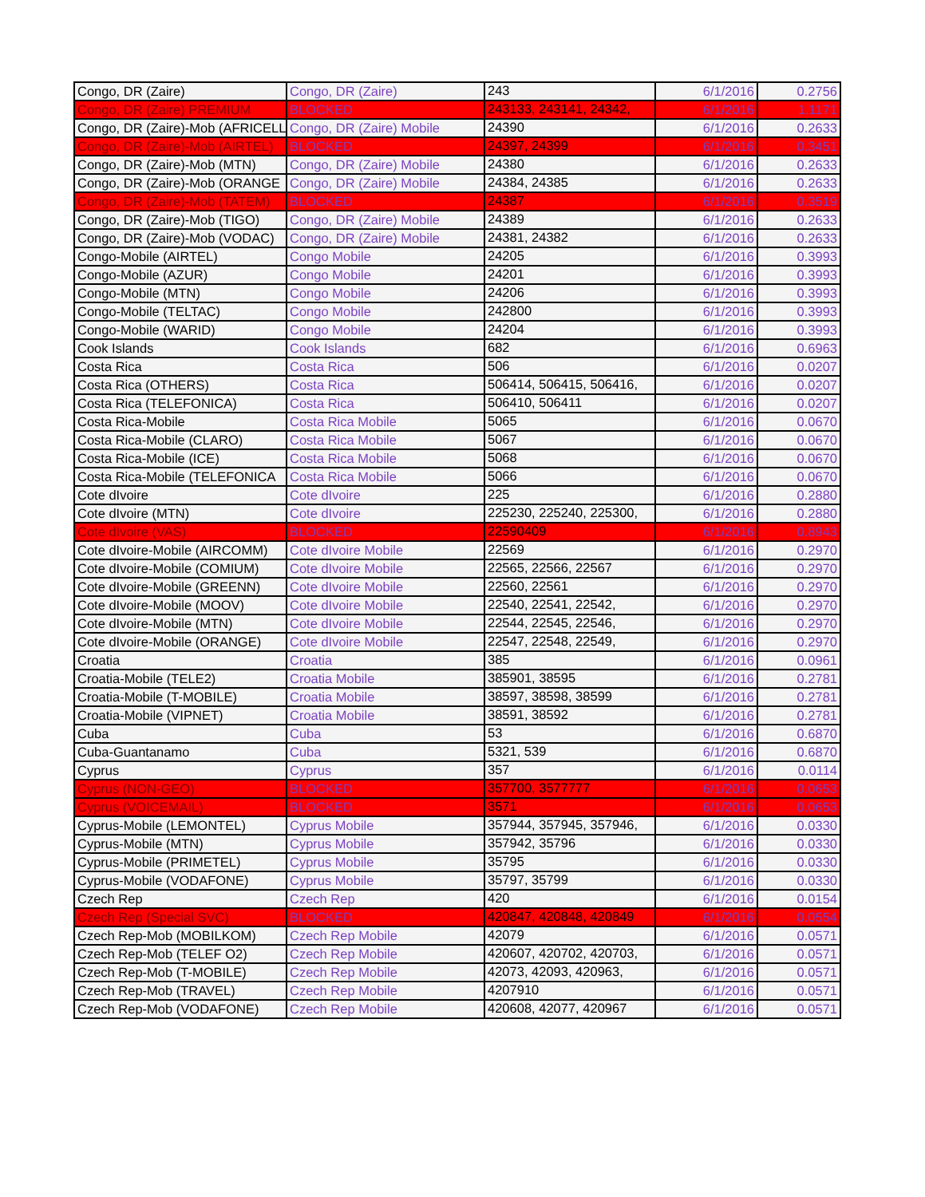| Congo, DR (Zaire) | Congo, DR (Zaire) | 243 | 6/1/2016 | 0.2756 |
| Congo, DR (Zaire) PREMIUM | BLOCKED | 243133, 243141, 24342, | 6/1/2016 | 1.1171 |
| Congo, DR (Zaire)-Mob (AFRICELL | Congo, DR (Zaire) Mobile | 24390 | 6/1/2016 | 0.2633 |
| Congo, DR (Zaire)-Mob (AIRTEL) | BLOCKED | 24397, 24399 | 6/1/2016 | 0.3451 |
| Congo, DR (Zaire)-Mob (MTN) | Congo, DR (Zaire) Mobile | 24380 | 6/1/2016 | 0.2633 |
| Congo, DR (Zaire)-Mob (ORANGE | Congo, DR (Zaire) Mobile | 24384, 24385 | 6/1/2016 | 0.2633 |
| Congo, DR (Zaire)-Mob (TATEM) | BLOCKED | 24387 | 6/1/2016 | 0.3519 |
| Congo, DR (Zaire)-Mob (TIGO) | Congo, DR (Zaire) Mobile | 24389 | 6/1/2016 | 0.2633 |
| Congo, DR (Zaire)-Mob (VODAC) | Congo, DR (Zaire) Mobile | 24381, 24382 | 6/1/2016 | 0.2633 |
| Congo-Mobile (AIRTEL) | Congo Mobile | 24205 | 6/1/2016 | 0.3993 |
| Congo-Mobile (AZUR) | Congo Mobile | 24201 | 6/1/2016 | 0.3993 |
| Congo-Mobile (MTN) | Congo Mobile | 24206 | 6/1/2016 | 0.3993 |
| Congo-Mobile (TELTAC) | Congo Mobile | 242800 | 6/1/2016 | 0.3993 |
| Congo-Mobile (WARID) | Congo Mobile | 24204 | 6/1/2016 | 0.3993 |
| Cook Islands | Cook Islands | 682 | 6/1/2016 | 0.6963 |
| Costa Rica | Costa Rica | 506 | 6/1/2016 | 0.0207 |
| Costa Rica (OTHERS) | Costa Rica | 506414, 506415, 506416, | 6/1/2016 | 0.0207 |
| Costa Rica (TELEFONICA) | Costa Rica | 506410, 506411 | 6/1/2016 | 0.0207 |
| Costa Rica-Mobile | Costa Rica Mobile | 5065 | 6/1/2016 | 0.0670 |
| Costa Rica-Mobile (CLARO) | Costa Rica Mobile | 5067 | 6/1/2016 | 0.0670 |
| Costa Rica-Mobile (ICE) | Costa Rica Mobile | 5068 | 6/1/2016 | 0.0670 |
| Costa Rica-Mobile (TELEFONICA | Costa Rica Mobile | 5066 | 6/1/2016 | 0.0670 |
| Cote dIvoire | Cote dIvoire | 225 | 6/1/2016 | 0.2880 |
| Cote dIvoire (MTN) | Cote dIvoire | 225230, 225240, 225300, | 6/1/2016 | 0.2880 |
| Cote dIvoire (VAS) | BLOCKED | 22590409 | 6/1/2016 | 0.8943 |
| Cote dIvoire-Mobile (AIRCOMM) | Cote dIvoire Mobile | 22569 | 6/1/2016 | 0.2970 |
| Cote dIvoire-Mobile (COMIUM) | Cote dIvoire Mobile | 22565, 22566, 22567 | 6/1/2016 | 0.2970 |
| Cote dIvoire-Mobile (GREENN) | Cote dIvoire Mobile | 22560, 22561 | 6/1/2016 | 0.2970 |
| Cote dIvoire-Mobile (MOOV) | Cote dIvoire Mobile | 22540, 22541, 22542, | 6/1/2016 | 0.2970 |
| Cote dIvoire-Mobile (MTN) | Cote dIvoire Mobile | 22544, 22545, 22546, | 6/1/2016 | 0.2970 |
| Cote dIvoire-Mobile (ORANGE) | Cote dIvoire Mobile | 22547, 22548, 22549, | 6/1/2016 | 0.2970 |
| Croatia | Croatia | 385 | 6/1/2016 | 0.0961 |
| Croatia-Mobile (TELE2) | Croatia Mobile | 385901, 38595 | 6/1/2016 | 0.2781 |
| Croatia-Mobile (T-MOBILE) | Croatia Mobile | 38597, 38598, 38599 | 6/1/2016 | 0.2781 |
| Croatia-Mobile (VIPNET) | Croatia Mobile | 38591, 38592 | 6/1/2016 | 0.2781 |
| Cuba | Cuba | 53 | 6/1/2016 | 0.6870 |
| Cuba-Guantanamo | Cuba | 5321, 539 | 6/1/2016 | 0.6870 |
| Cyprus | Cyprus | 357 | 6/1/2016 | 0.0114 |
| Cyprus (NON-GEO) | BLOCKED | 357700, 3577777 | 6/1/2016 | 0.0653 |
| Cyprus (VOICEMAIL) | BLOCKED | 3571 | 6/1/2016 | 0.0653 |
| Cyprus-Mobile (LEMONTEL) | Cyprus Mobile | 357944, 357945, 357946, | 6/1/2016 | 0.0330 |
| Cyprus-Mobile (MTN) | Cyprus Mobile | 357942, 35796 | 6/1/2016 | 0.0330 |
| Cyprus-Mobile (PRIMETEL) | Cyprus Mobile | 35795 | 6/1/2016 | 0.0330 |
| Cyprus-Mobile (VODAFONE) | Cyprus Mobile | 35797, 35799 | 6/1/2016 | 0.0330 |
| Czech Rep | Czech Rep | 420 | 6/1/2016 | 0.0154 |
| Czech Rep (Special SVC) | BLOCKED | 420847, 420848, 420849 | 6/1/2016 | 0.0554 |
| Czech Rep-Mob (MOBILKOM) | Czech Rep Mobile | 42079 | 6/1/2016 | 0.0571 |
| Czech Rep-Mob (TELEF O2) | Czech Rep Mobile | 420607, 420702, 420703, | 6/1/2016 | 0.0571 |
| Czech Rep-Mob (T-MOBILE) | Czech Rep Mobile | 42073, 42093, 420963, | 6/1/2016 | 0.0571 |
| Czech Rep-Mob (TRAVEL) | Czech Rep Mobile | 4207910 | 6/1/2016 | 0.0571 |
| Czech Rep-Mob (VODAFONE) | Czech Rep Mobile | 420608, 42077, 420967 | 6/1/2016 | 0.0571 |